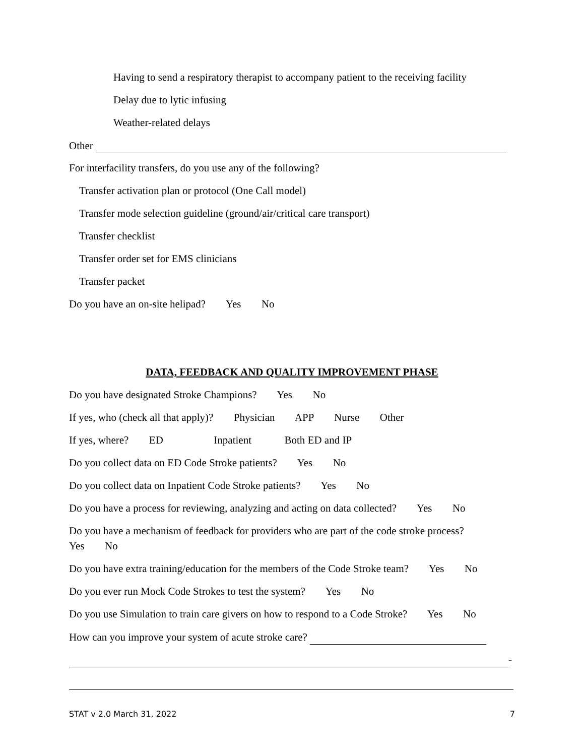Having to send a respiratory therapist to accompany patient to the receiving facility
Delay due to lytic infusing
Weather-related delays
Other
For interfacility transfers, do you use any of the following?
Transfer activation plan or protocol (One Call model)
Transfer mode selection guideline (ground/air/critical care transport)
Transfer checklist
Transfer order set for EMS clinicians
Transfer packet
Do you have an on-site helipad? Yes No
DATA, FEEDBACK AND QUALITY IMPROVEMENT PHASE
Do you have designated Stroke Champions? Yes No
If yes, who (check all that apply)? Physician APP Nurse Other
If yes, where? ED Inpatient Both ED and IP
Do you collect data on ED Code Stroke patients? Yes No
Do you collect data on Inpatient Code Stroke patients? Yes No
Do you have a process for reviewing, analyzing and acting on data collected? Yes No
Do you have a mechanism of feedback for providers who are part of the code stroke process?
Yes No
Do you have extra training/education for the members of the Code Stroke team? Yes No
Do you ever run Mock Code Strokes to test the system? Yes No
Do you use Simulation to train care givers on how to respond to a Code Stroke? Yes No
How can you improve your system of acute stroke care?
-
STAT v 2.0 March 31, 2022 7